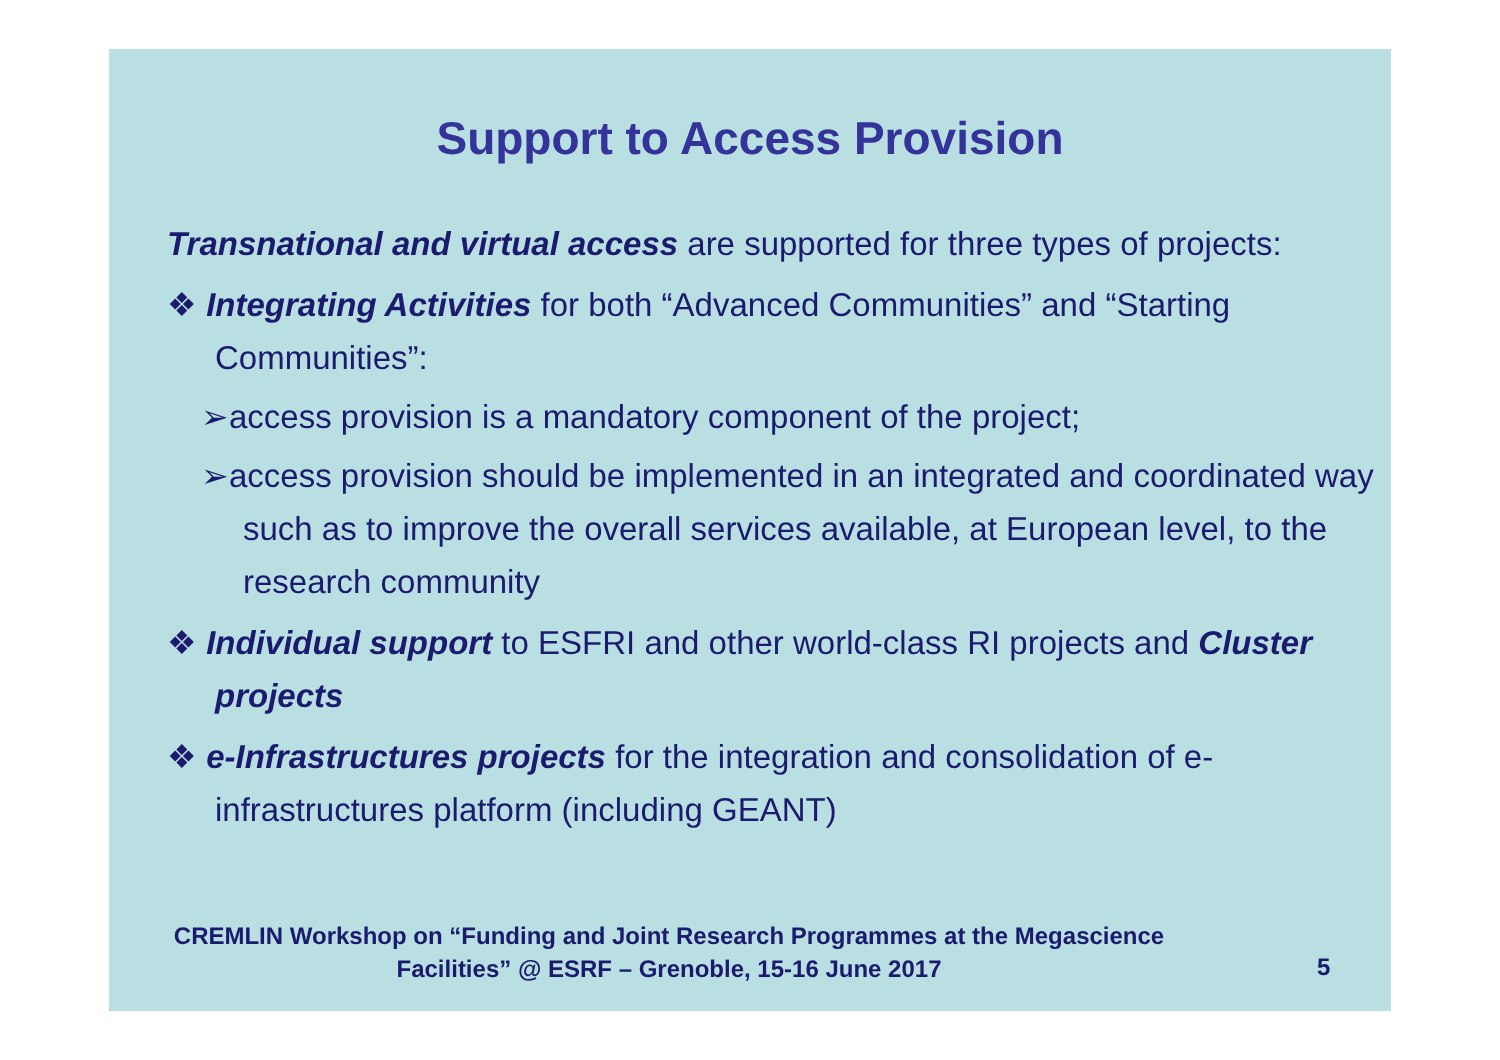Support to Access Provision
Transnational and virtual access are supported for three types of projects:
❖ Integrating Activities for both “Advanced Communities” and “Starting Communities”:
➢access provision is a mandatory component of the project;
➢access provision should be implemented in an integrated and coordinated way such as to improve the overall services available, at European level, to the research community
❖ Individual support to ESFRI and other world-class RI projects and Cluster projects
❖ e-Infrastructures projects for the integration and consolidation of e-infrastructures platform (including GEANT)
CREMLIN Workshop on “Funding and Joint Research Programmes at the Megascience Facilities” @ ESRF – Grenoble, 15-16 June 2017
5